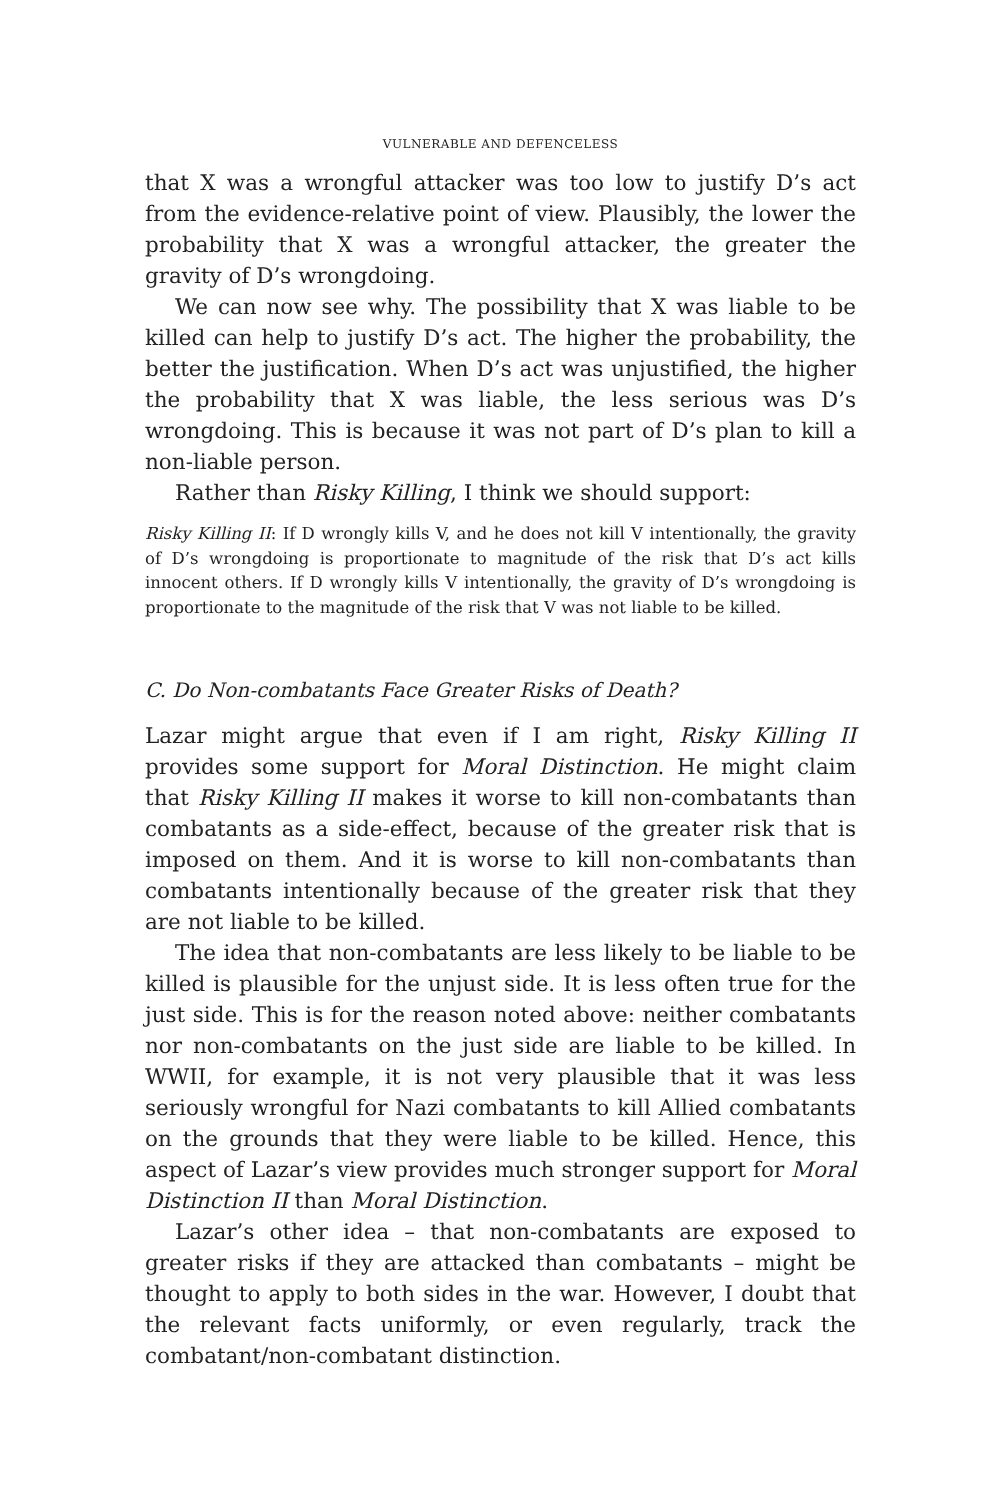VULNERABLE AND DEFENCELESS
that X was a wrongful attacker was too low to justify D’s act from the evidence-relative point of view. Plausibly, the lower the probability that X was a wrongful attacker, the greater the gravity of D’s wrongdoing.
We can now see why. The possibility that X was liable to be killed can help to justify D’s act. The higher the probability, the better the justification. When D’s act was unjustified, the higher the probability that X was liable, the less serious was D’s wrongdoing. This is because it was not part of D’s plan to kill a non-liable person.
Rather than Risky Killing, I think we should support:
Risky Killing II: If D wrongly kills V, and he does not kill V intentionally, the gravity of D’s wrongdoing is proportionate to magnitude of the risk that D’s act kills innocent others. If D wrongly kills V intentionally, the gravity of D’s wrongdoing is proportionate to the magnitude of the risk that V was not liable to be killed.
C. Do Non-combatants Face Greater Risks of Death?
Lazar might argue that even if I am right, Risky Killing II provides some support for Moral Distinction. He might claim that Risky Killing II makes it worse to kill non-combatants than combatants as a side-effect, because of the greater risk that is imposed on them. And it is worse to kill non-combatants than combatants intentionally because of the greater risk that they are not liable to be killed.
The idea that non-combatants are less likely to be liable to be killed is plausible for the unjust side. It is less often true for the just side. This is for the reason noted above: neither combatants nor non-combatants on the just side are liable to be killed. In WWII, for example, it is not very plausible that it was less seriously wrongful for Nazi combatants to kill Allied combatants on the grounds that they were liable to be killed. Hence, this aspect of Lazar’s view provides much stronger support for Moral Distinction II than Moral Distinction.
Lazar’s other idea – that non-combatants are exposed to greater risks if they are attacked than combatants – might be thought to apply to both sides in the war. However, I doubt that the relevant facts uniformly, or even regularly, track the combatant/non-combatant distinction.